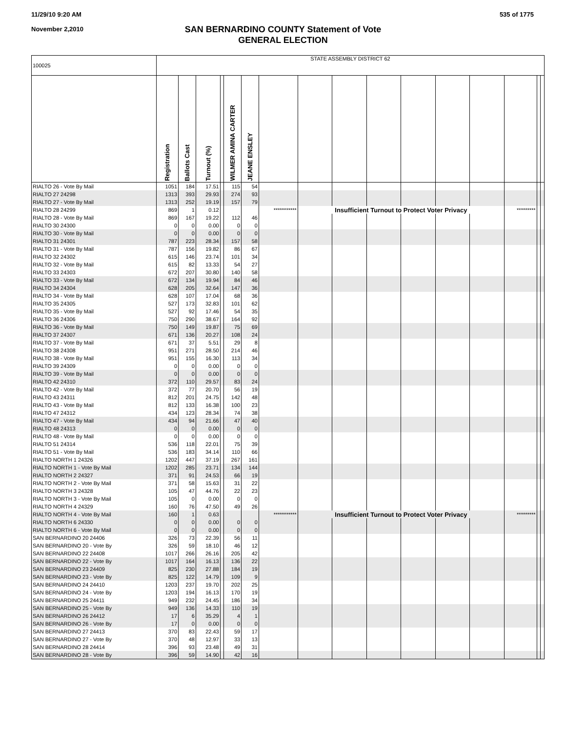11/29/10 9:20 AM
November 2,2010
535 of 1775
SAN BERNARDINO COUNTY Statement of Vote
GENERAL ELECTION
| 100025 | STATE ASSEMBLY DISTRICT 62 | | | | | | | | | | | | | | | |
| | Registration | Ballots Cast | Turnout (%) | | WILMER AMINA CARTER | JEANE ENSLEY | | | | | | | | | | |
| RIALTO 26 - Vote By Mail | 1051 | 184 | 17.51 | | 115 | 54 | | | | | | | | | | |
| RIALTO 27 24298 | 1313 | 393 | 29.93 | | 274 | 93 | | | | | | | | | | |
| RIALTO 27 - Vote By Mail | 1313 | 252 | 19.19 | | 157 | 79 | | | | | | | | | | |
| RIALTO 28 24299 | 869 | 1 | 0.12 | | | | *********** | Insufficient Turnout to Protect Voter Privacy | | | | | | ********* | | |
| RIALTO 28 - Vote By Mail | 869 | 167 | 19.22 | | 112 | 46 | | | | | | | | | | |
| RIALTO 30 24300 | 0 | 0 | 0.00 | | 0 | 0 | | | | | | | | | | |
| RIALTO 30 - Vote By Mail | 0 | 0 | 0.00 | | 0 | 0 | | | | | | | | | | |
| RIALTO 31 24301 | 787 | 223 | 28.34 | | 157 | 58 | | | | | | | | | | |
| RIALTO 31 - Vote By Mail | 787 | 156 | 19.82 | | 86 | 67 | | | | | | | | | | |
| RIALTO 32 24302 | 615 | 146 | 23.74 | | 101 | 34 | | | | | | | | | | |
| RIALTO 32 - Vote By Mail | 615 | 82 | 13.33 | | 54 | 27 | | | | | | | | | | |
| RIALTO 33 24303 | 672 | 207 | 30.80 | | 140 | 58 | | | | | | | | | | |
| RIALTO 33 - Vote By Mail | 672 | 134 | 19.94 | | 84 | 46 | | | | | | | | | | |
| RIALTO 34 24304 | 628 | 205 | 32.64 | | 147 | 36 | | | | | | | | | | |
| RIALTO 34 - Vote By Mail | 628 | 107 | 17.04 | | 68 | 36 | | | | | | | | | | |
| RIALTO 35 24305 | 527 | 173 | 32.83 | | 101 | 62 | | | | | | | | | | |
| RIALTO 35 - Vote By Mail | 527 | 92 | 17.46 | | 54 | 35 | | | | | | | | | | |
| RIALTO 36 24306 | 750 | 290 | 38.67 | | 164 | 92 | | | | | | | | | | |
| RIALTO 36 - Vote By Mail | 750 | 149 | 19.87 | | 75 | 69 | | | | | | | | | | |
| RIALTO 37 24307 | 671 | 136 | 20.27 | | 108 | 24 | | | | | | | | | | |
| RIALTO 37 - Vote By Mail | 671 | 37 | 5.51 | | 29 | 8 | | | | | | | | | | |
| RIALTO 38 24308 | 951 | 271 | 28.50 | | 214 | 46 | | | | | | | | | | |
| RIALTO 38 - Vote By Mail | 951 | 155 | 16.30 | | 113 | 34 | | | | | | | | | | |
| RIALTO 39 24309 | 0 | 0 | 0.00 | | 0 | 0 | | | | | | | | | | |
| RIALTO 39 - Vote By Mail | 0 | 0 | 0.00 | | 0 | 0 | | | | | | | | | | |
| RIALTO 42 24310 | 372 | 110 | 29.57 | | 83 | 24 | | | | | | | | | | |
| RIALTO 42 - Vote By Mail | 372 | 77 | 20.70 | | 56 | 19 | | | | | | | | | | |
| RIALTO 43 24311 | 812 | 201 | 24.75 | | 142 | 48 | | | | | | | | | | |
| RIALTO 43 - Vote By Mail | 812 | 133 | 16.38 | | 100 | 23 | | | | | | | | | | |
| RIALTO 47 24312 | 434 | 123 | 28.34 | | 74 | 38 | | | | | | | | | | |
| RIALTO 47 - Vote By Mail | 434 | 94 | 21.66 | | 47 | 40 | | | | | | | | | | |
| RIALTO 48 24313 | 0 | 0 | 0.00 | | 0 | 0 | | | | | | | | | | |
| RIALTO 48 - Vote By Mail | 0 | 0 | 0.00 | | 0 | 0 | | | | | | | | | | |
| RIALTO 51 24314 | 536 | 118 | 22.01 | | 75 | 39 | | | | | | | | | | |
| RIALTO 51 - Vote By Mail | 536 | 183 | 34.14 | | 110 | 66 | | | | | | | | | | |
| RIALTO NORTH 1 24326 | 1202 | 447 | 37.19 | | 267 | 161 | | | | | | | | | | |
| RIALTO NORTH 1 - Vote By Mail | 1202 | 285 | 23.71 | | 134 | 144 | | | | | | | | | | |
| RIALTO NORTH 2 24327 | 371 | 91 | 24.53 | | 66 | 19 | | | | | | | | | | |
| RIALTO NORTH 2 - Vote By Mail | 371 | 58 | 15.63 | | 31 | 22 | | | | | | | | | | |
| RIALTO NORTH 3 24328 | 105 | 47 | 44.76 | | 22 | 23 | | | | | | | | | | |
| RIALTO NORTH 3 - Vote By Mail | 105 | 0 | 0.00 | | 0 | 0 | | | | | | | | | | |
| RIALTO NORTH 4 24329 | 160 | 76 | 47.50 | | 49 | 26 | | | | | | | | | | |
| RIALTO NORTH 4 - Vote By Mail | 160 | 1 | 0.63 | | | | *********** | Insufficient Turnout to Protect Voter Privacy | | | | | | ********* | | |
| RIALTO NORTH 6 24330 | 0 | 0 | 0.00 | | 0 | 0 | | | | | | | | | | |
| RIALTO NORTH 6 - Vote By Mail | 0 | 0 | 0.00 | | 0 | 0 | | | | | | | | | | |
| SAN BERNARDINO 20 24406 | 326 | 73 | 22.39 | | 56 | 11 | | | | | | | | | | |
| SAN BERNARDINO 20 - Vote By | 326 | 59 | 18.10 | | 46 | 12 | | | | | | | | | | |
| SAN BERNARDINO 22 24408 | 1017 | 266 | 26.16 | | 205 | 42 | | | | | | | | | | |
| SAN BERNARDINO 22 - Vote By | 1017 | 164 | 16.13 | | 136 | 22 | | | | | | | | | | |
| SAN BERNARDINO 23 24409 | 825 | 230 | 27.88 | | 184 | 19 | | | | | | | | | | |
| SAN BERNARDINO 23 - Vote By | 825 | 122 | 14.79 | | 109 | 9 | | | | | | | | | | |
| SAN BERNARDINO 24 24410 | 1203 | 237 | 19.70 | | 202 | 25 | | | | | | | | | | |
| SAN BERNARDINO 24 - Vote By | 1203 | 194 | 16.13 | | 170 | 19 | | | | | | | | | | |
| SAN BERNARDINO 25 24411 | 949 | 232 | 24.45 | | 186 | 34 | | | | | | | | | | |
| SAN BERNARDINO 25 - Vote By | 949 | 136 | 14.33 | | 110 | 19 | | | | | | | | | | |
| SAN BERNARDINO 26 24412 | 17 | 6 | 35.29 | | 4 | 1 | | | | | | | | | | |
| SAN BERNARDINO 26 - Vote By | 17 | 0 | 0.00 | | 0 | 0 | | | | | | | | | | |
| SAN BERNARDINO 27 24413 | 370 | 83 | 22.43 | | 59 | 17 | | | | | | | | | | |
| SAN BERNARDINO 27 - Vote By | 370 | 48 | 12.97 | | 33 | 13 | | | | | | | | | | |
| SAN BERNARDINO 28 24414 | 396 | 93 | 23.48 | | 49 | 31 | | | | | | | | | | |
| SAN BERNARDINO 28 - Vote By | 396 | 59 | 14.90 | | 42 | 16 | | | | | | | | | | |